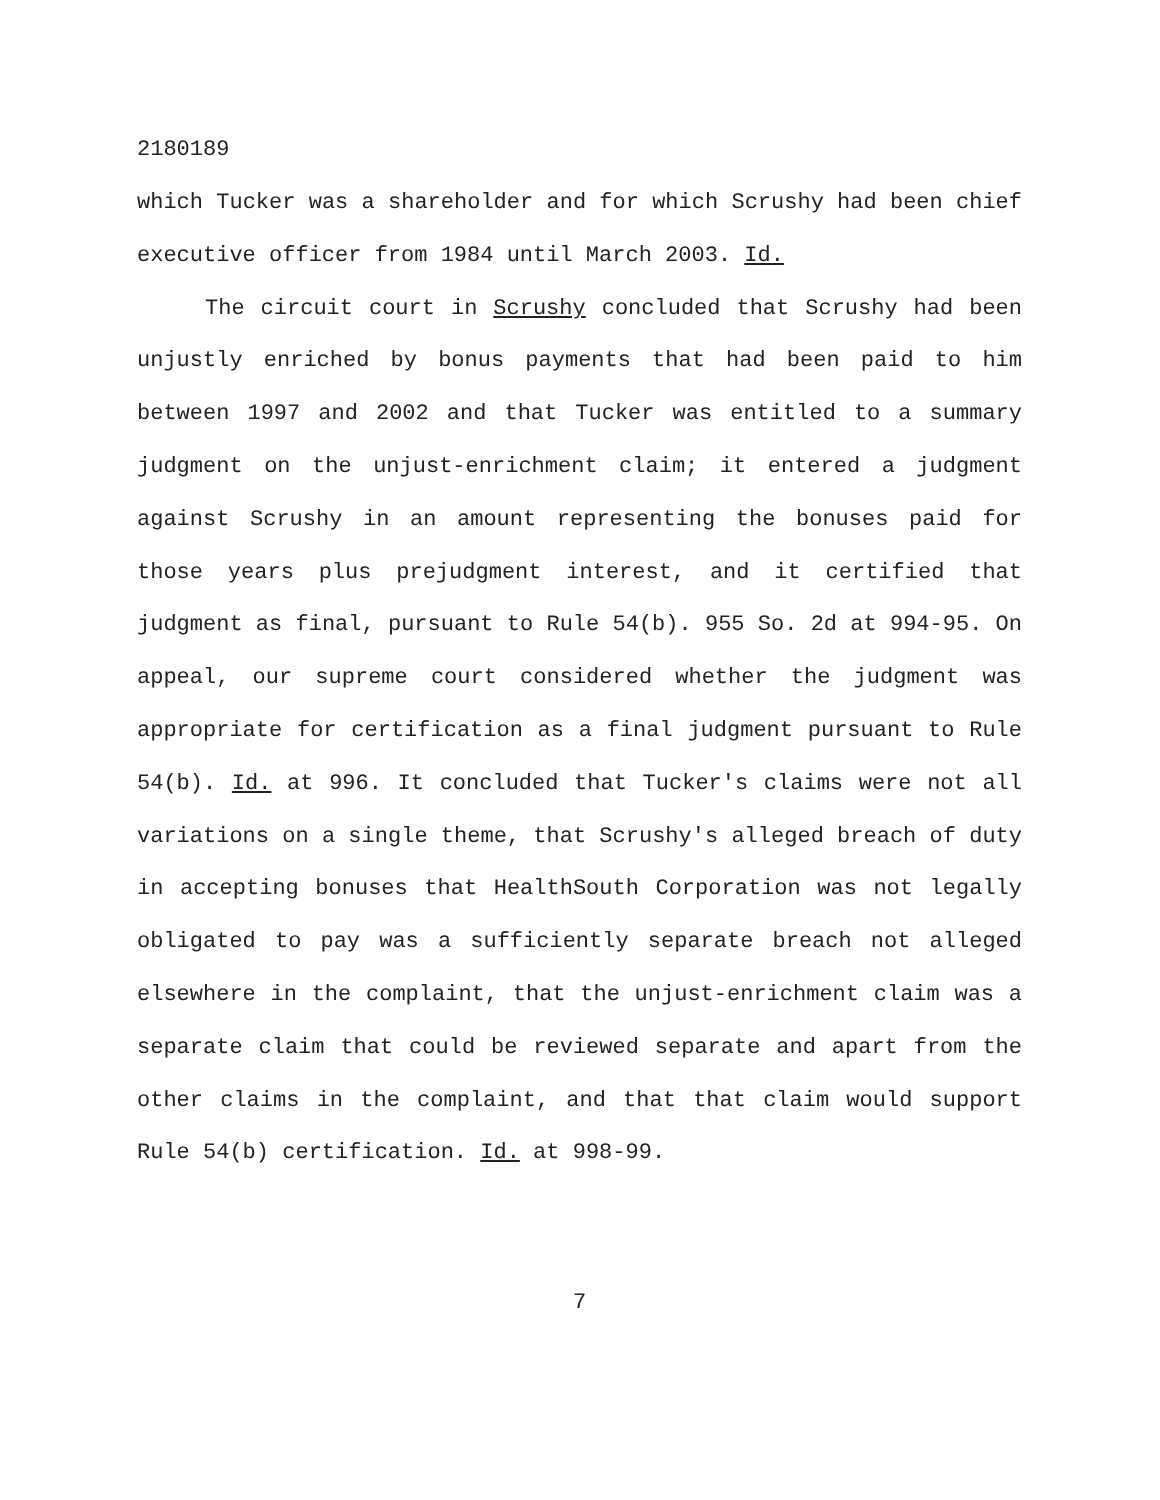2180189
which Tucker was a shareholder and for which Scrushy had been chief executive officer from 1984 until March 2003. Id.
The circuit court in Scrushy concluded that Scrushy had been unjustly enriched by bonus payments that had been paid to him between 1997 and 2002 and that Tucker was entitled to a summary judgment on the unjust-enrichment claim; it entered a judgment against Scrushy in an amount representing the bonuses paid for those years plus prejudgment interest, and it certified that judgment as final, pursuant to Rule 54(b). 955 So. 2d at 994-95. On appeal, our supreme court considered whether the judgment was appropriate for certification as a final judgment pursuant to Rule 54(b). Id. at 996. It concluded that Tucker's claims were not all variations on a single theme, that Scrushy's alleged breach of duty in accepting bonuses that HealthSouth Corporation was not legally obligated to pay was a sufficiently separate breach not alleged elsewhere in the complaint, that the unjust-enrichment claim was a separate claim that could be reviewed separate and apart from the other claims in the complaint, and that that claim would support Rule 54(b) certification. Id. at 998-99.
7